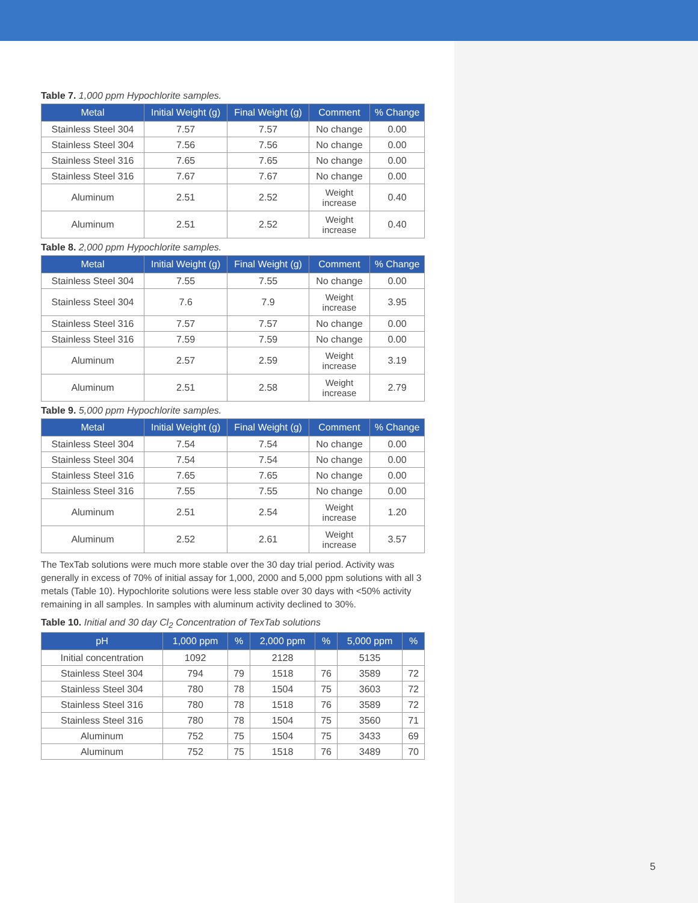Table 7. 1,000 ppm Hypochlorite samples.
| Metal | Initial Weight (g) | Final Weight (g) | Comment | % Change |
| --- | --- | --- | --- | --- |
| Stainless Steel 304 | 7.57 | 7.57 | No change | 0.00 |
| Stainless Steel 304 | 7.56 | 7.56 | No change | 0.00 |
| Stainless Steel 316 | 7.65 | 7.65 | No change | 0.00 |
| Stainless Steel 316 | 7.67 | 7.67 | No change | 0.00 |
| Aluminum | 2.51 | 2.52 | Weight increase | 0.40 |
| Aluminum | 2.51 | 2.52 | Weight increase | 0.40 |
Table 8. 2,000 ppm Hypochlorite samples.
| Metal | Initial Weight (g) | Final Weight (g) | Comment | % Change |
| --- | --- | --- | --- | --- |
| Stainless Steel 304 | 7.55 | 7.55 | No change | 0.00 |
| Stainless Steel 304 | 7.6 | 7.9 | Weight increase | 3.95 |
| Stainless Steel 316 | 7.57 | 7.57 | No change | 0.00 |
| Stainless Steel 316 | 7.59 | 7.59 | No change | 0.00 |
| Aluminum | 2.57 | 2.59 | Weight increase | 3.19 |
| Aluminum | 2.51 | 2.58 | Weight increase | 2.79 |
Table 9. 5,000 ppm Hypochlorite samples.
| Metal | Initial Weight (g) | Final Weight (g) | Comment | % Change |
| --- | --- | --- | --- | --- |
| Stainless Steel 304 | 7.54 | 7.54 | No change | 0.00 |
| Stainless Steel 304 | 7.54 | 7.54 | No change | 0.00 |
| Stainless Steel 316 | 7.65 | 7.65 | No change | 0.00 |
| Stainless Steel 316 | 7.55 | 7.55 | No change | 0.00 |
| Aluminum | 2.51 | 2.54 | Weight increase | 1.20 |
| Aluminum | 2.52 | 2.61 | Weight increase | 3.57 |
The TexTab solutions were much more stable over the 30 day trial period. Activity was generally in excess of 70% of initial assay for 1,000, 2000 and 5,000 ppm solutions with all 3 metals (Table 10). Hypochlorite solutions were less stable over 30 days with <50% activity remaining in all samples. In samples with aluminum activity declined to 30%.
Table 10. Initial and 30 day Cl<sub>2</sub> Concentration of TexTab solutions
| pH | 1,000 ppm | % | 2,000 ppm | % | 5,000 ppm | % |
| --- | --- | --- | --- | --- | --- | --- |
| Initial concentration | 1092 | | 2128 | | 5135 | |
| Stainless Steel 304 | 794 | 79 | 1518 | 76 | 3589 | 72 |
| Stainless Steel 304 | 780 | 78 | 1504 | 75 | 3603 | 72 |
| Stainless Steel 316 | 780 | 78 | 1518 | 76 | 3589 | 72 |
| Stainless Steel 316 | 780 | 78 | 1504 | 75 | 3560 | 71 |
| Aluminum | 752 | 75 | 1504 | 75 | 3433 | 69 |
| Aluminum | 752 | 75 | 1518 | 76 | 3489 | 70 |
5